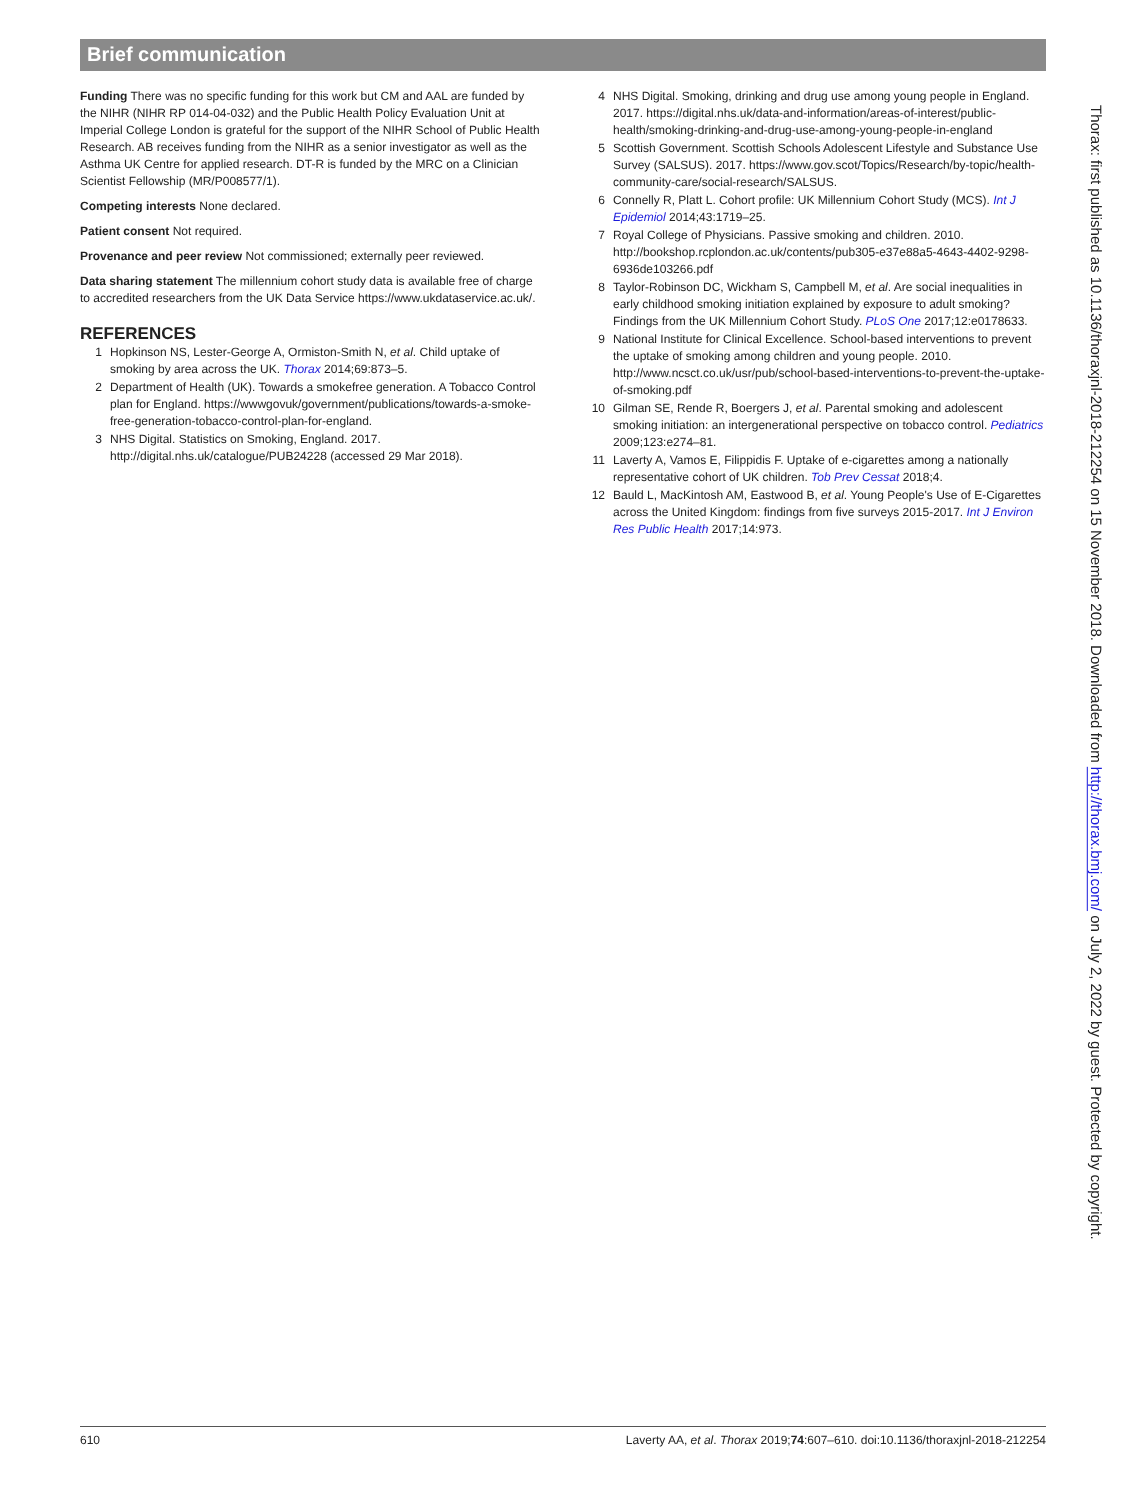Brief communication
Funding There was no specific funding for this work but CM and AAL are funded by the NIHR (NIHR RP 014-04-032) and the Public Health Policy Evaluation Unit at Imperial College London is grateful for the support of the NIHR School of Public Health Research. AB receives funding from the NIHR as a senior investigator as well as the Asthma UK Centre for applied research. DT-R is funded by the MRC on a Clinician Scientist Fellowship (MR/P008577/1).
Competing interests None declared.
Patient consent Not required.
Provenance and peer review Not commissioned; externally peer reviewed.
Data sharing statement The millennium cohort study data is available free of charge to accredited researchers from the UK Data Service https://www.ukdataservice.ac.uk/.
REFERENCES
1 Hopkinson NS, Lester-George A, Ormiston-Smith N, et al. Child uptake of smoking by area across the UK. Thorax 2014;69:873–5.
2 Department of Health (UK). Towards a smokefree generation. A Tobacco Control plan for England. https://wwwgovuk/government/publications/towards-a-smoke-free-generation-tobacco-control-plan-for-england.
3 NHS Digital. Statistics on Smoking, England. 2017. http://digital.nhs.uk/catalogue/PUB24228 (accessed 29 Mar 2018).
4 NHS Digital. Smoking, drinking and drug use among young people in England. 2017. https://digital.nhs.uk/data-and-information/areas-of-interest/public-health/smoking-drinking-and-drug-use-among-young-people-in-england
5 Scottish Government. Scottish Schools Adolescent Lifestyle and Substance Use Survey (SALSUS). 2017. https://www.gov.scot/Topics/Research/by-topic/health-community-care/social-research/SALSUS.
6 Connelly R, Platt L. Cohort profile: UK Millennium Cohort Study (MCS). Int J Epidemiol 2014;43:1719–25.
7 Royal College of Physicians. Passive smoking and children. 2010. http://bookshop.rcplondon.ac.uk/contents/pub305-e37e88a5-4643-4402-9298-6936de103266.pdf
8 Taylor-Robinson DC, Wickham S, Campbell M, et al. Are social inequalities in early childhood smoking initiation explained by exposure to adult smoking? Findings from the UK Millennium Cohort Study. PLoS One 2017;12:e0178633.
9 National Institute for Clinical Excellence. School-based interventions to prevent the uptake of smoking among children and young people. 2010. http://www.ncsct.co.uk/usr/pub/school-based-interventions-to-prevent-the-uptake-of-smoking.pdf
10 Gilman SE, Rende R, Boergers J, et al. Parental smoking and adolescent smoking initiation: an intergenerational perspective on tobacco control. Pediatrics 2009;123:e274–81.
11 Laverty A, Vamos E, Filippidis F. Uptake of e-cigarettes among a nationally representative cohort of UK children. Tob Prev Cessat 2018;4.
12 Bauld L, MacKintosh AM, Eastwood B, et al. Young People's Use of E-Cigarettes across the United Kingdom: findings from five surveys 2015-2017. Int J Environ Res Public Health 2017;14:973.
Thorax: first published as 10.1136/thoraxjnl-2018-212254 on 15 November 2018. Downloaded from http://thorax.bmj.com/ on July 2, 2022 by guest. Protected by copyright.
610 Laverty AA, et al. Thorax 2019;74:607–610. doi:10.1136/thoraxjnl-2018-212254